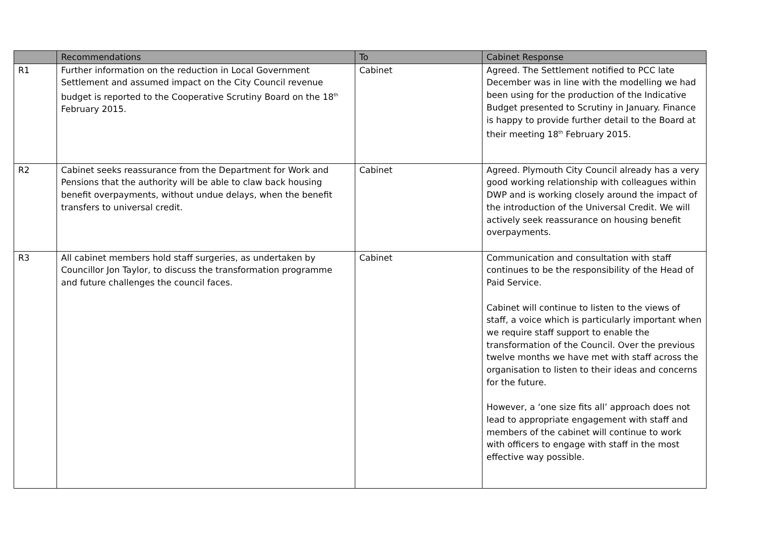| | Recommendations | To | Cabinet Response |
| --- | --- | --- | --- |
| R1 | Further information on the reduction in Local Government Settlement and assumed impact on the City Council revenue budget is reported to the Cooperative Scrutiny Board on the 18<sup>th</sup> February 2015. | Cabinet | Agreed. The Settlement notified to PCC late December was in line with the modelling we had been using for the production of the Indicative Budget presented to Scrutiny in January. Finance is happy to provide further detail to the Board at their meeting 18<sup>th</sup> February 2015. |
| R2 | Cabinet seeks reassurance from the Department for Work and Pensions that the authority will be able to claw back housing benefit overpayments, without undue delays, when the benefit transfers to universal credit. | Cabinet | Agreed. Plymouth City Council already has a very good working relationship with colleagues within DWP and is working closely around the impact of the introduction of the Universal Credit. We will actively seek reassurance on housing benefit overpayments. |
| R3 | All cabinet members hold staff surgeries, as undertaken by Councillor Jon Taylor, to discuss the transformation programme and future challenges the council faces. | Cabinet | Communication and consultation with staff continues to be the responsibility of the Head of Paid Service. Cabinet will continue to listen to the views of staff, a voice which is particularly important when we require staff support to enable the transformation of the Council. Over the previous twelve months we have met with staff across the organisation to listen to their ideas and concerns for the future. However, a ‘one size fits all’ approach does not lead to appropriate engagement with staff and members of the cabinet will continue to work with officers to engage with staff in the most effective way possible. |